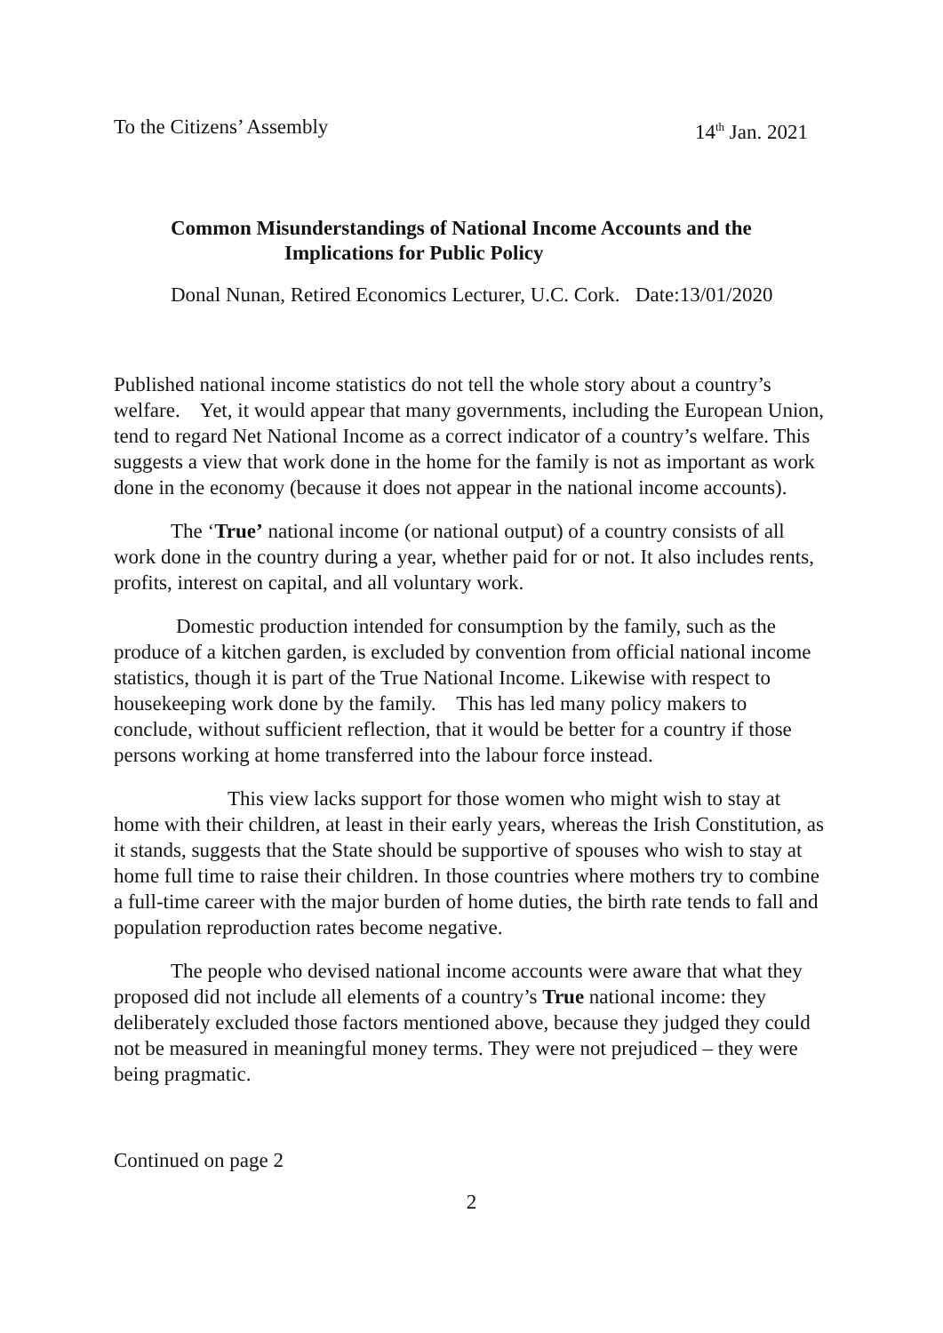To the Citizens’ Assembly 14<sup>th</sup> Jan. 2021
Common Misunderstandings of National Income Accounts and the
Implications for Public Policy
Donal Nunan, Retired Economics Lecturer, U.C. Cork. Date:13/01/2020
Published national income statistics do not tell the whole story about a country’s welfare. Yet, it would appear that many governments, including the European Union, tend to regard Net National Income as a correct indicator of a country’s welfare. This suggests a view that work done in the home for the family is not as important as work done in the economy (because it does not appear in the national income accounts).
The ‘True’ national income (or national output) of a country consists of all work done in the country during a year, whether paid for or not. It also includes rents, profits, interest on capital, and all voluntary work.
Domestic production intended for consumption by the family, such as the produce of a kitchen garden, is excluded by convention from official national income statistics, though it is part of the True National Income. Likewise with respect to housekeeping work done by the family. This has led many policy makers to conclude, without sufficient reflection, that it would be better for a country if those persons working at home transferred into the labour force instead.
This view lacks support for those women who might wish to stay at home with their children, at least in their early years, whereas the Irish Constitution, as it stands, suggests that the State should be supportive of spouses who wish to stay at home full time to raise their children. In those countries where mothers try to combine a full-time career with the major burden of home duties, the birth rate tends to fall and population reproduction rates become negative.
The people who devised national income accounts were aware that what they proposed did not include all elements of a country’s True national income: they deliberately excluded those factors mentioned above, because they judged they could not be measured in meaningful money terms. They were not prejudiced – they were being pragmatic.
Continued on page 2
2